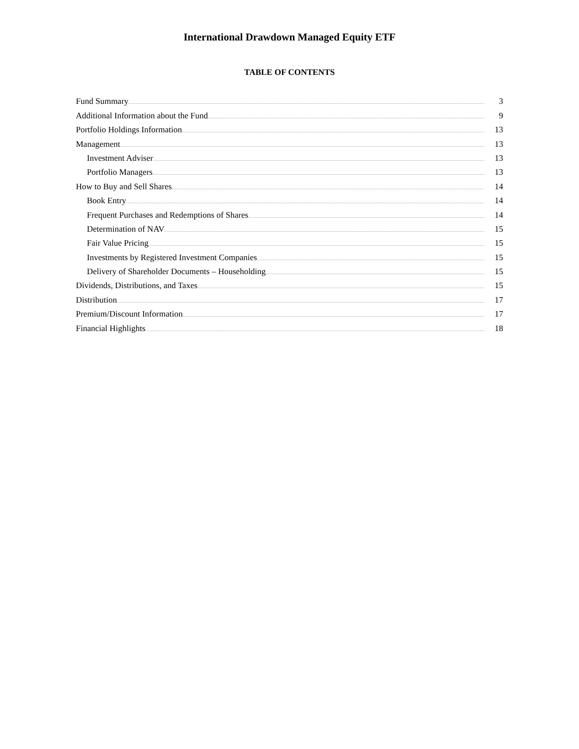International Drawdown Managed Equity ETF
TABLE OF CONTENTS
| Fund Summary | 3 |
| Additional Information about the Fund | 9 |
| Portfolio Holdings Information | 13 |
| Management | 13 |
| Investment Adviser | 13 |
| Portfolio Managers | 13 |
| How to Buy and Sell Shares | 14 |
| Book Entry | 14 |
| Frequent Purchases and Redemptions of Shares | 14 |
| Determination of NAV | 15 |
| Fair Value Pricing | 15 |
| Investments by Registered Investment Companies | 15 |
| Delivery of Shareholder Documents – Householding | 15 |
| Dividends, Distributions, and Taxes | 15 |
| Distribution | 17 |
| Premium/Discount Information | 17 |
| Financial Highlights | 18 |